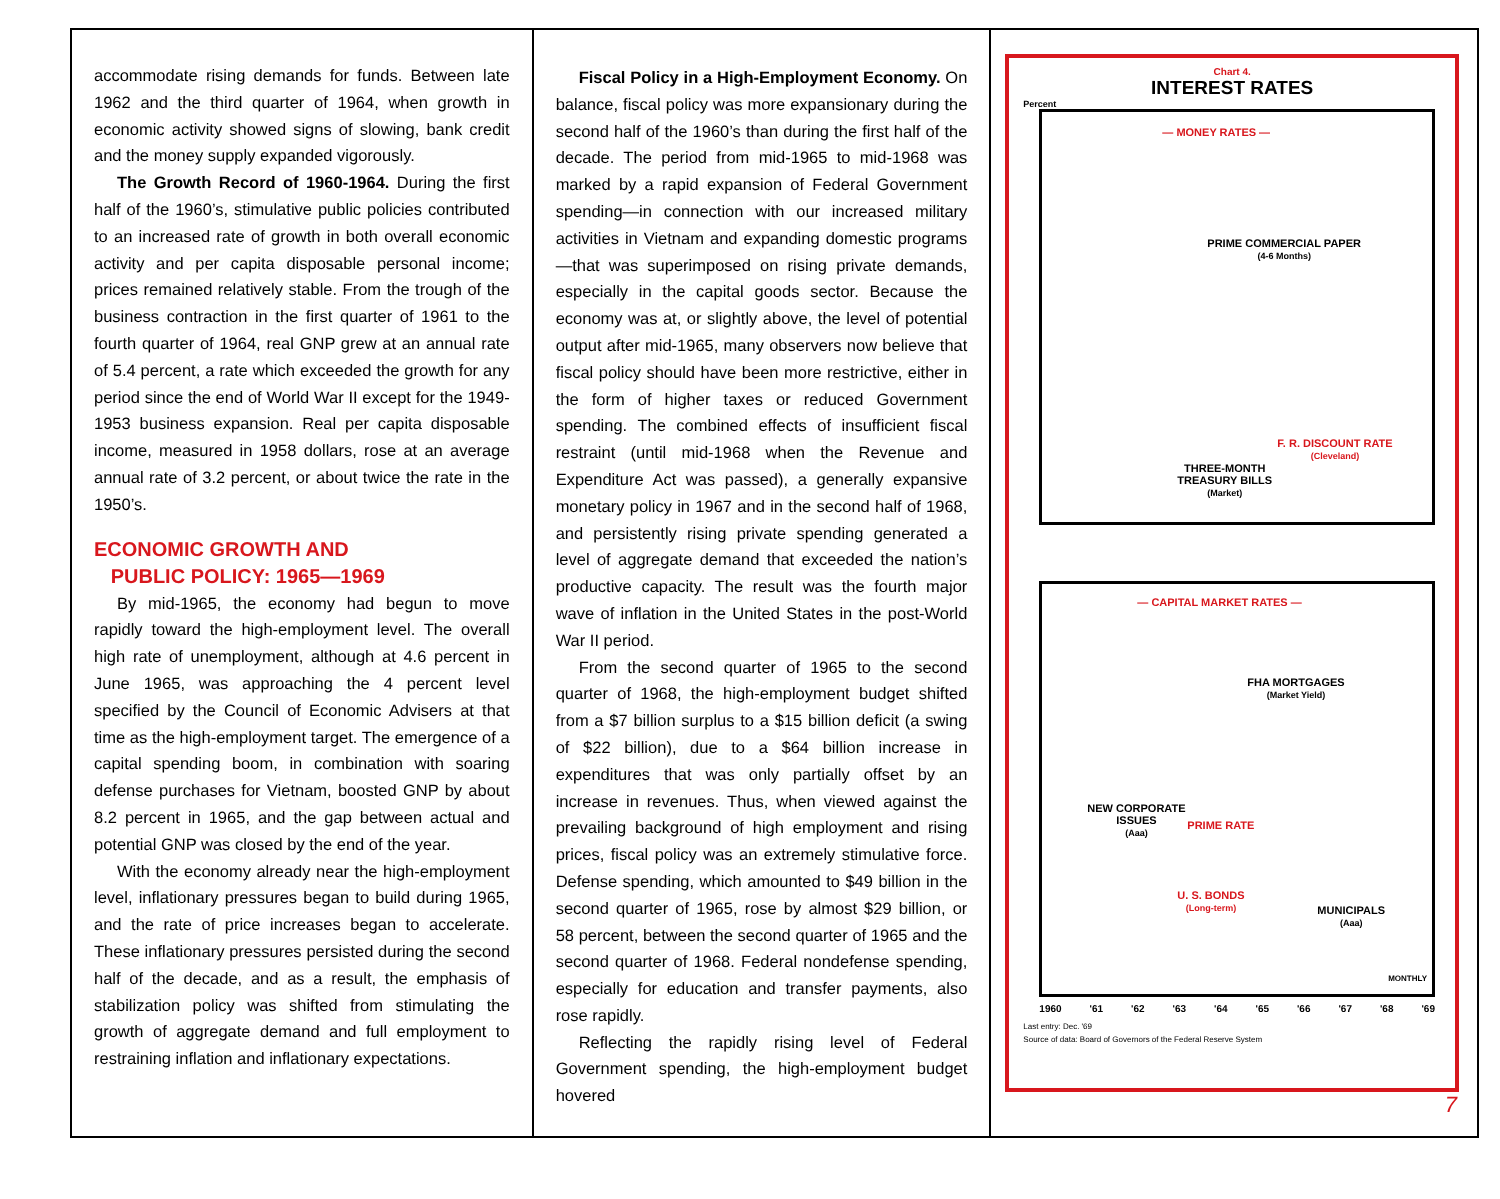accommodate rising demands for funds. Between late 1962 and the third quarter of 1964, when growth in economic activity showed signs of slowing, bank credit and the money supply expanded vigorously.
The Growth Record of 1960-1964. During the first half of the 1960’s, stimulative public policies contributed to an increased rate of growth in both overall economic activity and per capita disposable personal income; prices remained relatively stable. From the trough of the business contraction in the first quarter of 1961 to the fourth quarter of 1964, real GNP grew at an annual rate of 5.4 percent, a rate which exceeded the growth for any period since the end of World War II except for the 1949-1953 business expansion. Real per capita disposable income, measured in 1958 dollars, rose at an average annual rate of 3.2 percent, or about twice the rate in the 1950’s.
ECONOMIC GROWTH AND
PUBLIC POLICY: 1965—1969
By mid-1965, the economy had begun to move rapidly toward the high-employment level. The overall high rate of unemployment, although at 4.6 percent in June 1965, was approaching the 4 percent level specified by the Council of Economic Advisers at that time as the high-employment target. The emergence of a capital spending boom, in combination with soaring defense purchases for Vietnam, boosted GNP by about 8.2 percent in 1965, and the gap between actual and potential GNP was closed by the end of the year.
With the economy already near the high-employment level, inflationary pressures began to build during 1965, and the rate of price increases began to accelerate. These inflationary pressures persisted during the second half of the decade, and as a result, the emphasis of stabilization policy was shifted from stimulating the growth of aggregate demand and full employment to restraining inflation and inflationary expectations.
Fiscal Policy in a High-Employment Economy. On balance, fiscal policy was more expansionary during the second half of the 1960’s than during the first half of the decade. The period from mid-1965 to mid-1968 was marked by a rapid expansion of Federal Government spending—in connection with our increased military activities in Vietnam and expanding domestic programs—that was superimposed on rising private demands, especially in the capital goods sector. Because the economy was at, or slightly above, the level of potential output after mid-1965, many observers now believe that fiscal policy should have been more restrictive, either in the form of higher taxes or reduced Government spending. The combined effects of insufficient fiscal restraint (until mid-1968 when the Revenue and Expenditure Act was passed), a generally expansive monetary policy in 1967 and in the second half of 1968, and persistently rising private spending generated a level of aggregate demand that exceeded the nation’s productive capacity. The result was the fourth major wave of inflation in the United States in the post-World War II period.
From the second quarter of 1965 to the second quarter of 1968, the high-employment budget shifted from a $7 billion surplus to a $15 billion deficit (a swing of $22 billion), due to a $64 billion increase in expenditures that was only partially offset by an increase in revenues. Thus, when viewed against the prevailing background of high employment and rising prices, fiscal policy was an extremely stimulative force. Defense spending, which amounted to $49 billion in the second quarter of 1965, rose by almost $29 billion, or 58 percent, between the second quarter of 1965 and the second quarter of 1968. Federal nondefense spending, especially for education and transfer payments, also rose rapidly.
Reflecting the rapidly rising level of Federal Government spending, the high-employment budget hovered
Chart 4.
INTEREST RATES
Percent
— MONEY RATES —
PRIME COMMERCIAL PAPER
(4-6 Months)
F. R. DISCOUNT RATE
(Cleveland)
THREE-MONTH
TREASURY BILLS
(Market)
— CAPITAL MARKET RATES —
FHA MORTGAGES
(Market Yield)
NEW CORPORATE
ISSUES
(Aaa)
PRIME RATE
U. S. BONDS
(Long-term)
MUNICIPALS
(Aaa)
MONTHLY
1960 '61 '62 '63 '64 '65 '66 '67 '68 '69
Last entry: Dec. '69
Source of data: Board of Governors of the Federal Reserve System
7